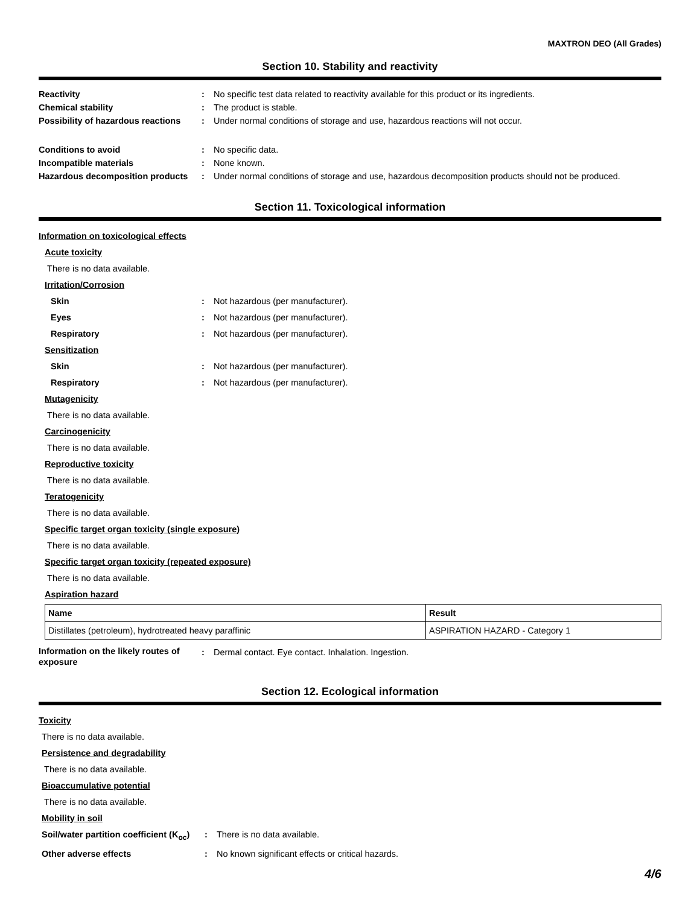MAXTRON DEO (All Grades)
Section 10. Stability and reactivity
Reactivity : No specific test data related to reactivity available for this product or its ingredients.
Chemical stability : The product is stable.
Possibility of hazardous reactions
: Under normal conditions of storage and use, hazardous reactions will not occur.
Conditions to avoid : No specific data.
Incompatible materials : None known.
Hazardous decomposition products
: Under normal conditions of storage and use, hazardous decomposition products should not be produced.
Section 11. Toxicological information
Information on toxicological effects
Acute toxicity
There is no data available.
Irritation/Corrosion
Skin : Not hazardous (per manufacturer).
Eyes : Not hazardous (per manufacturer).
Respiratory : Not hazardous (per manufacturer).
Sensitization
Skin : Not hazardous (per manufacturer).
Respiratory : Not hazardous (per manufacturer).
Mutagenicity
There is no data available.
Carcinogenicity
There is no data available.
Reproductive toxicity
There is no data available.
Teratogenicity
There is no data available.
Specific target organ toxicity (single exposure)
There is no data available.
Specific target organ toxicity (repeated exposure)
There is no data available.
Aspiration hazard
| Name | Result |
| --- | --- |
| Distillates (petroleum), hydrotreated heavy paraffinic | ASPIRATION HAZARD - Category 1 |
Information on the likely routes of exposure
: Dermal contact. Eye contact. Inhalation. Ingestion.
Section 12. Ecological information
Toxicity
There is no data available.
Persistence and degradability
There is no data available.
Bioaccumulative potential
There is no data available.
Mobility in soil
Soil/water partition coefficient (K<sub>oc</sub>)
: There is no data available.
Other adverse effects : No known significant effects or critical hazards.
4/6